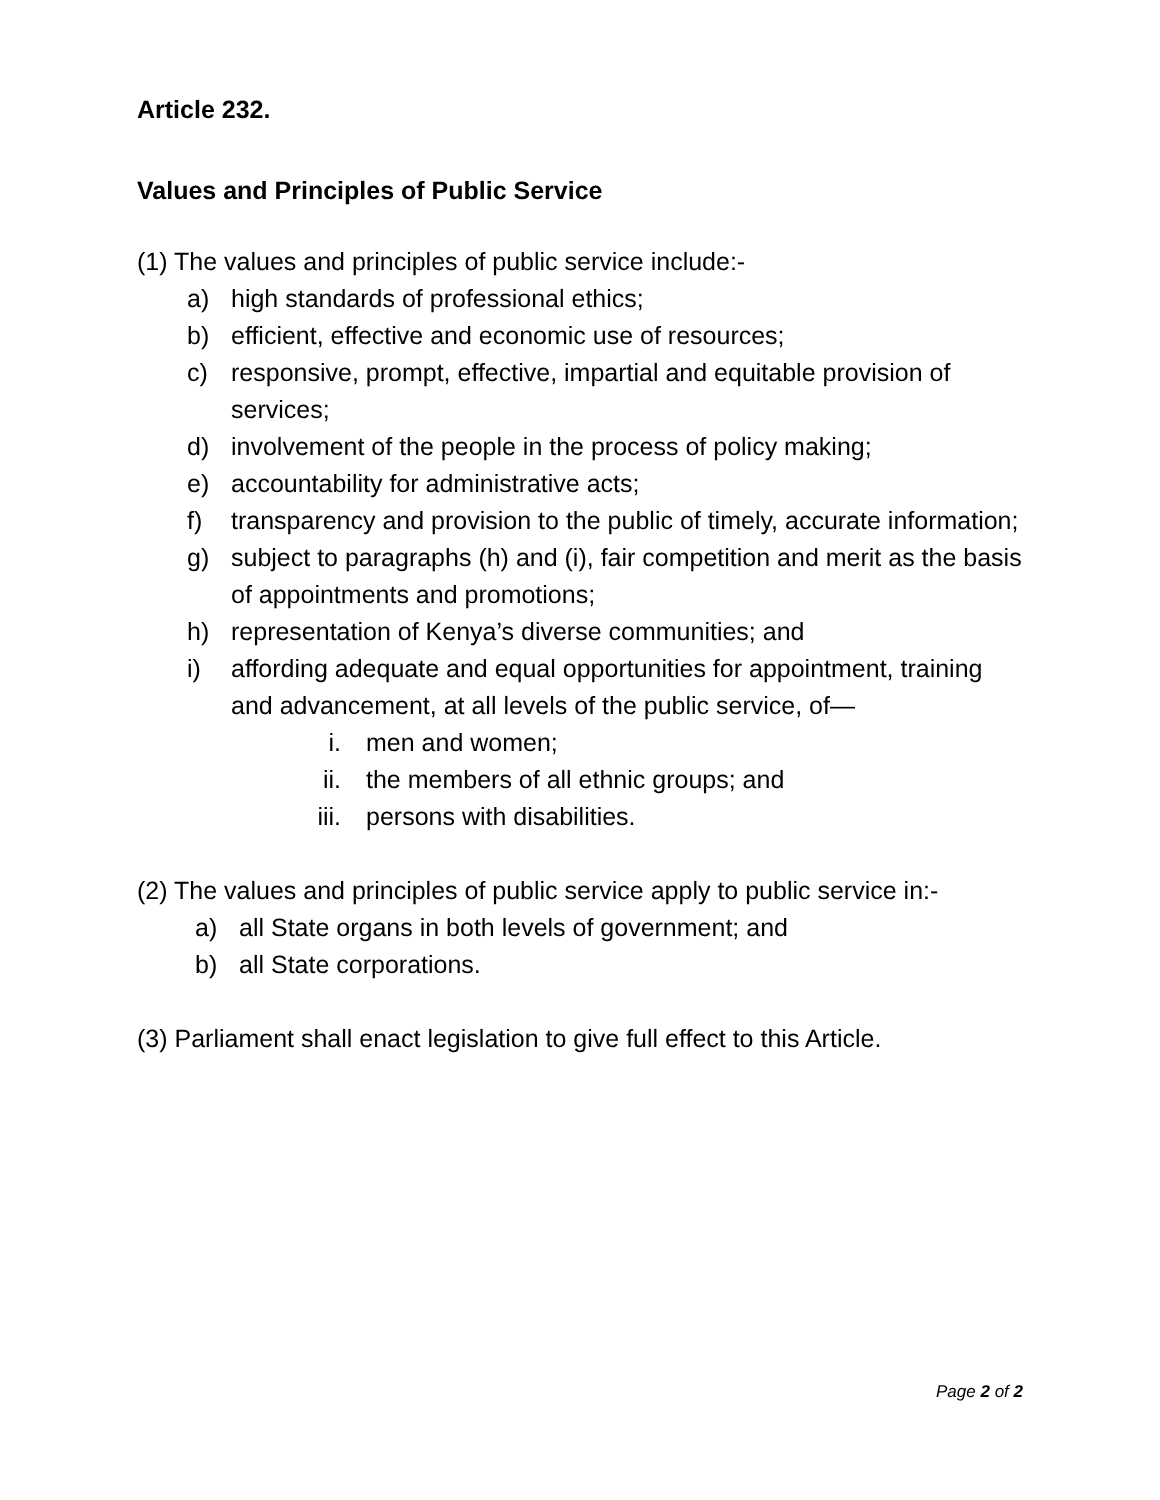Article 232.
Values and Principles of Public Service
(1) The values and principles of public service include:-
a) high standards of professional ethics;
b) efficient, effective and economic use of resources;
c) responsive, prompt, effective, impartial and equitable provision of services;
d) involvement of the people in the process of policy making;
e) accountability for administrative acts;
f) transparency and provision to the public of timely, accurate information;
g) subject to paragraphs (h) and (i), fair competition and merit as the basis of appointments and promotions;
h) representation of Kenya’s diverse communities; and
i) affording adequate and equal opportunities for appointment, training and advancement, at all levels of the public service, of—
i. men and women;
ii. the members of all ethnic groups; and
iii. persons with disabilities.
(2) The values and principles of public service apply to public service in:-
a) all State organs in both levels of government; and
b) all State corporations.
(3) Parliament shall enact legislation to give full effect to this Article.
Page 2 of 2